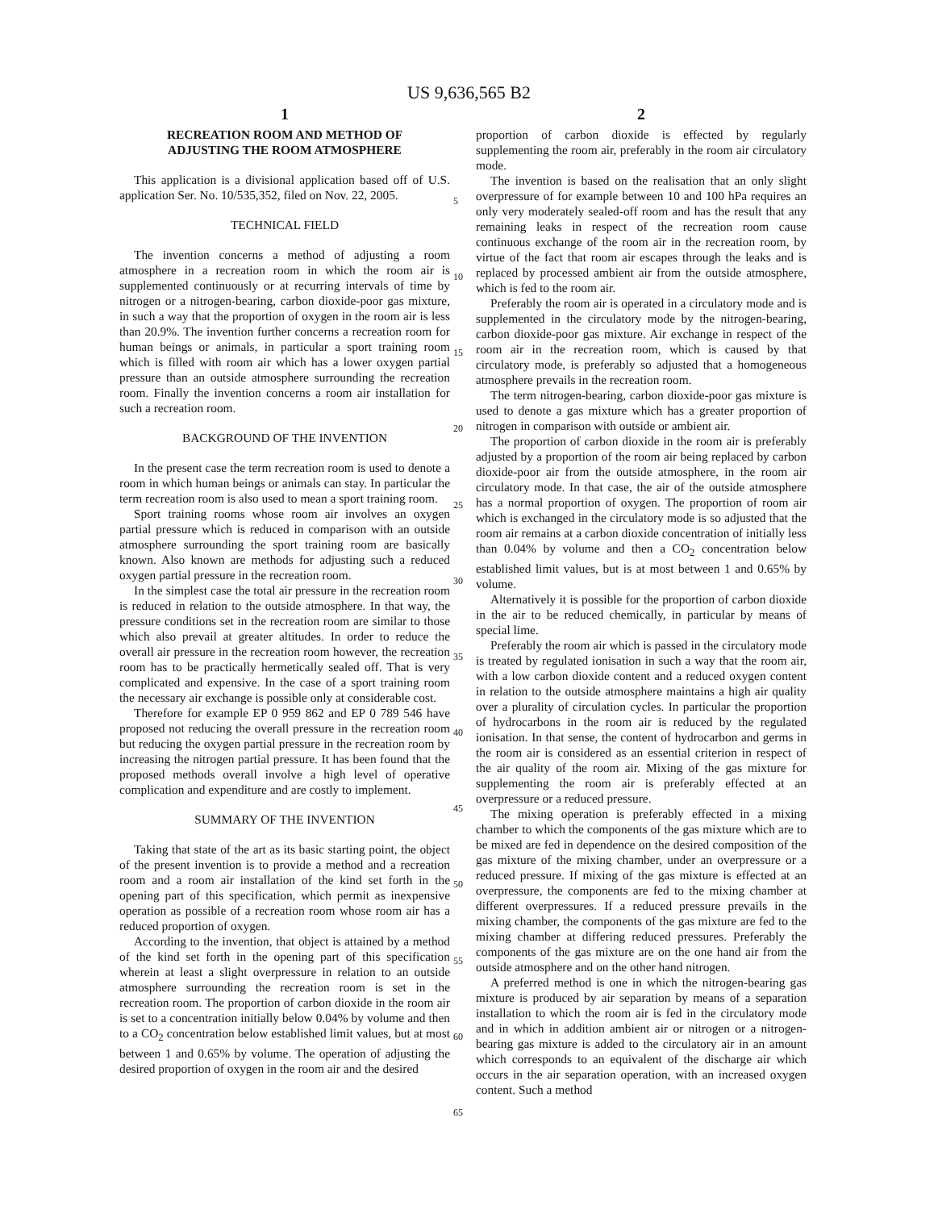US 9,636,565 B2
1
RECREATION ROOM AND METHOD OF
ADJUSTING THE ROOM ATMOSPHERE
This application is a divisional application based off of U.S. application Ser. No. 10/535,352, filed on Nov. 22, 2005.
TECHNICAL FIELD
The invention concerns a method of adjusting a room atmosphere in a recreation room in which the room air is supplemented continuously or at recurring intervals of time by nitrogen or a nitrogen-bearing, carbon dioxide-poor gas mixture, in such a way that the proportion of oxygen in the room air is less than 20.9%. The invention further concerns a recreation room for human beings or animals, in particular a sport training room which is filled with room air which has a lower oxygen partial pressure than an outside atmosphere surrounding the recreation room. Finally the invention concerns a room air installation for such a recreation room.
BACKGROUND OF THE INVENTION
In the present case the term recreation room is used to denote a room in which human beings or animals can stay. In particular the term recreation room is also used to mean a sport training room.
Sport training rooms whose room air involves an oxygen partial pressure which is reduced in comparison with an outside atmosphere surrounding the sport training room are basically known. Also known are methods for adjusting such a reduced oxygen partial pressure in the recreation room.
In the simplest case the total air pressure in the recreation room is reduced in relation to the outside atmosphere. In that way, the pressure conditions set in the recreation room are similar to those which also prevail at greater altitudes. In order to reduce the overall air pressure in the recreation room however, the recreation room has to be practically hermetically sealed off. That is very complicated and expensive. In the case of a sport training room the necessary air exchange is possible only at considerable cost.
Therefore for example EP 0 959 862 and EP 0 789 546 have proposed not reducing the overall pressure in the recreation room but reducing the oxygen partial pressure in the recreation room by increasing the nitrogen partial pressure. It has been found that the proposed methods overall involve a high level of operative complication and expenditure and are costly to implement.
SUMMARY OF THE INVENTION
Taking that state of the art as its basic starting point, the object of the present invention is to provide a method and a recreation room and a room air installation of the kind set forth in the opening part of this specification, which permit as inexpensive operation as possible of a recreation room whose room air has a reduced proportion of oxygen.
According to the invention, that object is attained by a method of the kind set forth in the opening part of this specification wherein at least a slight overpressure in relation to an outside atmosphere surrounding the recreation room is set in the recreation room. The proportion of carbon dioxide in the room air is set to a concentration initially below 0.04% by volume and then to a CO<sub>2</sub> concentration below established limit values, but at most between 1 and 0.65% by volume. The operation of adjusting the desired proportion of oxygen in the room air and the desired
2
proportion of carbon dioxide is effected by regularly supplementing the room air, preferably in the room air circulatory mode.
The invention is based on the realisation that an only slight overpressure of for example between 10 and 100 hPa requires an only very moderately sealed-off room and has the result that any remaining leaks in respect of the recreation room cause continuous exchange of the room air in the recreation room, by virtue of the fact that room air escapes through the leaks and is replaced by processed ambient air from the outside atmosphere, which is fed to the room air.
Preferably the room air is operated in a circulatory mode and is supplemented in the circulatory mode by the nitrogen-bearing, carbon dioxide-poor gas mixture. Air exchange in respect of the room air in the recreation room, which is caused by that circulatory mode, is preferably so adjusted that a homogeneous atmosphere prevails in the recreation room.
The term nitrogen-bearing, carbon dioxide-poor gas mixture is used to denote a gas mixture which has a greater proportion of nitrogen in comparison with outside or ambient air.
The proportion of carbon dioxide in the room air is preferably adjusted by a proportion of the room air being replaced by carbon dioxide-poor air from the outside atmosphere, in the room air circulatory mode. In that case, the air of the outside atmosphere has a normal proportion of oxygen. The proportion of room air which is exchanged in the circulatory mode is so adjusted that the room air remains at a carbon dioxide concentration of initially less than 0.04% by volume and then a CO<sub>2</sub> concentration below established limit values, but is at most between 1 and 0.65% by volume.
Alternatively it is possible for the proportion of carbon dioxide in the air to be reduced chemically, in particular by means of special lime.
Preferably the room air which is passed in the circulatory mode is treated by regulated ionisation in such a way that the room air, with a low carbon dioxide content and a reduced oxygen content in relation to the outside atmosphere maintains a high air quality over a plurality of circulation cycles. In particular the proportion of hydrocarbons in the room air is reduced by the regulated ionisation. In that sense, the content of hydrocarbon and germs in the room air is considered as an essential criterion in respect of the air quality of the room air. Mixing of the gas mixture for supplementing the room air is preferably effected at an overpressure or a reduced pressure.
The mixing operation is preferably effected in a mixing chamber to which the components of the gas mixture which are to be mixed are fed in dependence on the desired composition of the gas mixture of the mixing chamber, under an overpressure or a reduced pressure. If mixing of the gas mixture is effected at an overpressure, the components are fed to the mixing chamber at different overpressures. If a reduced pressure prevails in the mixing chamber, the components of the gas mixture are fed to the mixing chamber at differing reduced pressures. Preferably the components of the gas mixture are on the one hand air from the outside atmosphere and on the other hand nitrogen.
A preferred method is one in which the nitrogen-bearing gas mixture is produced by air separation by means of a separation installation to which the room air is fed in the circulatory mode and in which in addition ambient air or nitrogen or a nitrogen-bearing gas mixture is added to the circulatory air in an amount which corresponds to an equivalent of the discharge air which occurs in the air separation operation, with an increased oxygen content. Such a method
5
10
15
20
25
30
35
40
45
50
55
60
65